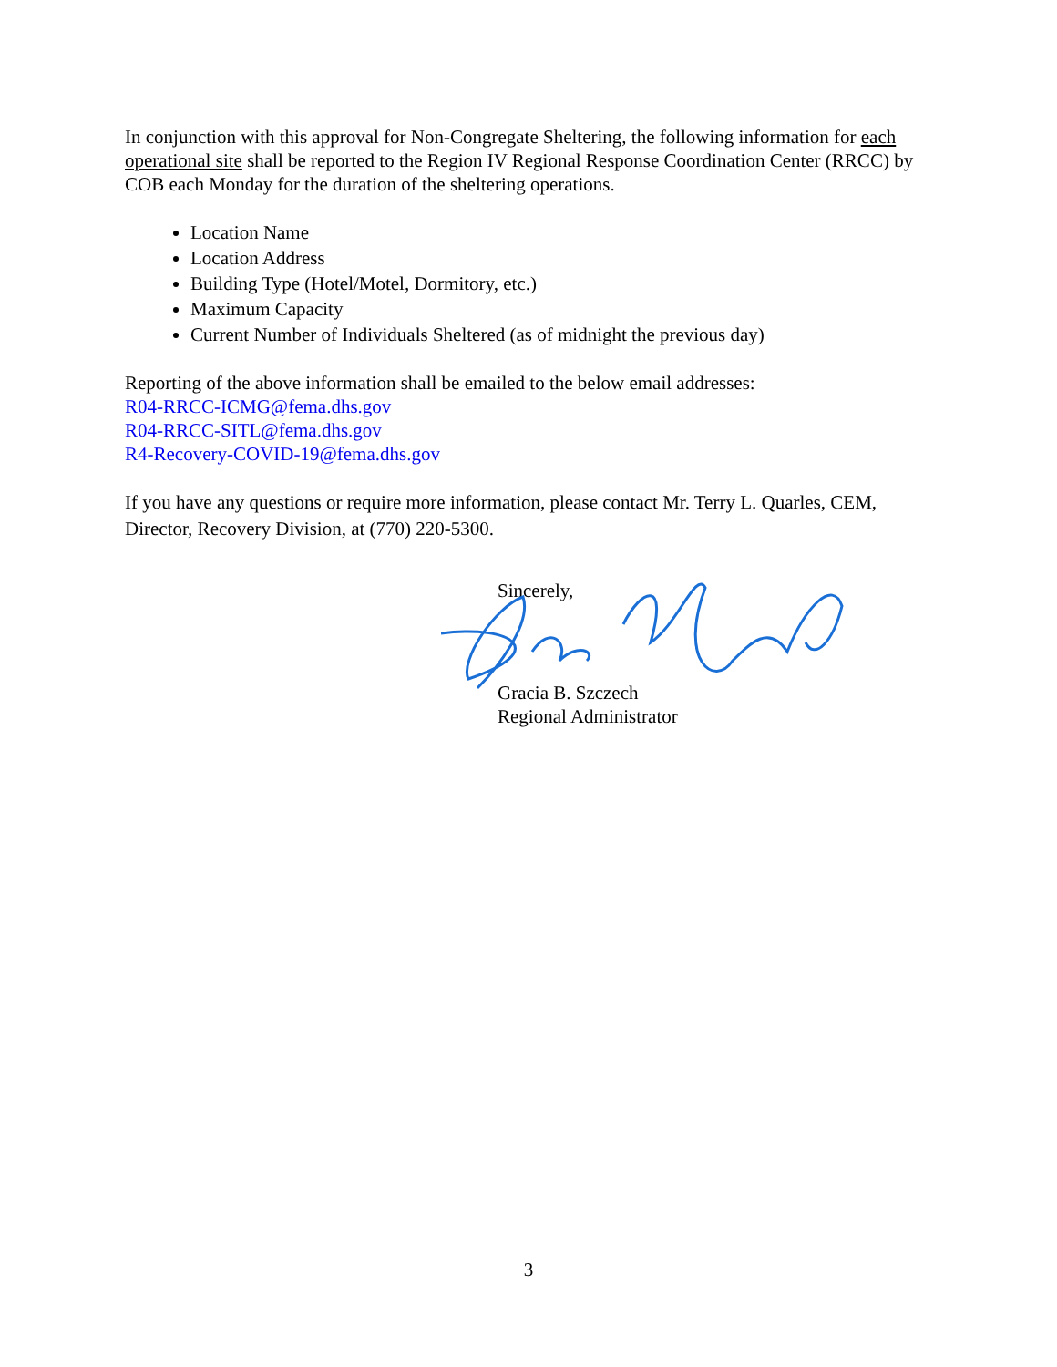In conjunction with this approval for Non-Congregate Sheltering, the following information for each operational site shall be reported to the Region IV Regional Response Coordination Center (RRCC) by COB each Monday for the duration of the sheltering operations.
Location Name
Location Address
Building Type (Hotel/Motel, Dormitory, etc.)
Maximum Capacity
Current Number of Individuals Sheltered (as of midnight the previous day)
Reporting of the above information shall be emailed to the below email addresses:
R04-RRCC-ICMG@fema.dhs.gov
R04-RRCC-SITL@fema.dhs.gov
R4-Recovery-COVID-19@fema.dhs.gov
If you have any questions or require more information, please contact Mr. Terry L. Quarles, CEM, Director, Recovery Division, at (770) 220-5300.
Sincerely,
Gracia B. Szczech
Regional Administrator
3